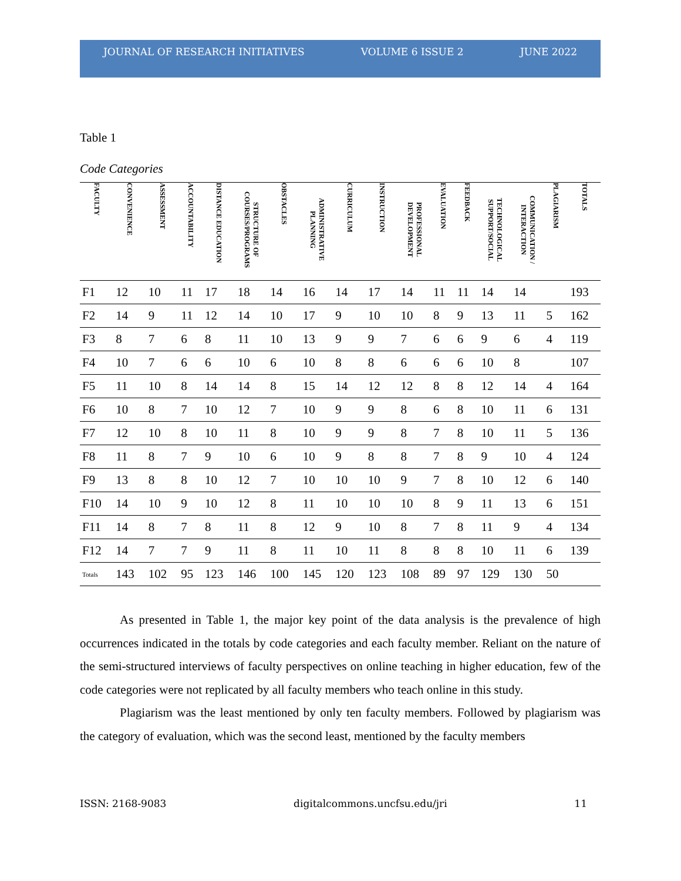JOURNAL OF RESEARCH INITIATIVES VOLUME 6 ISSUE 2 JUNE 2022
Table 1
Code Categories
| FACULTY | CONVENIENCE | ASSESSMENT | ACCOUNTABILITY | DISTANCE EDUCATION | STRUCTURE OF COURSES/PROGRAMS | OBSTACLES | ADMINISTRATIVE PLANNING | CURRICULUM | INSTRUCTION | PROFESSIONAL DEVELOPMENT | EVALUATION | FEEDBACK | TECHNOLOGICAL SUPPORT/SOCIAL | COMMUNICATION / INTERACTION | PLAGIARISM | TOTALS |
| --- | --- | --- | --- | --- | --- | --- | --- | --- | --- | --- | --- | --- | --- | --- | --- | --- |
| F1 | 12 | 10 | 11 | 17 | 18 | 14 | 16 | 14 | 17 | 14 | 11 | 11 | 14 | 14 | | 193 |
| F2 | 14 | 9 | 11 | 12 | 14 | 10 | 17 | 9 | 10 | 10 | 8 | 9 | 13 | 11 | 5 | 162 |
| F3 | 8 | 7 | 6 | 8 | 11 | 10 | 13 | 9 | 9 | 7 | 6 | 6 | 9 | 6 | 4 | 119 |
| F4 | 10 | 7 | 6 | 6 | 10 | 6 | 10 | 8 | 8 | 6 | 6 | 6 | 10 | 8 | | 107 |
| F5 | 11 | 10 | 8 | 14 | 14 | 8 | 15 | 14 | 12 | 12 | 8 | 8 | 12 | 14 | 4 | 164 |
| F6 | 10 | 8 | 7 | 10 | 12 | 7 | 10 | 9 | 9 | 8 | 6 | 8 | 10 | 11 | 6 | 131 |
| F7 | 12 | 10 | 8 | 10 | 11 | 8 | 10 | 9 | 9 | 8 | 7 | 8 | 10 | 11 | 5 | 136 |
| F8 | 11 | 8 | 7 | 9 | 10 | 6 | 10 | 9 | 8 | 8 | 7 | 8 | 9 | 10 | 4 | 124 |
| F9 | 13 | 8 | 8 | 10 | 12 | 7 | 10 | 10 | 10 | 9 | 7 | 8 | 10 | 12 | 6 | 140 |
| F10 | 14 | 10 | 9 | 10 | 12 | 8 | 11 | 10 | 10 | 10 | 8 | 9 | 11 | 13 | 6 | 151 |
| F11 | 14 | 8 | 7 | 8 | 11 | 8 | 12 | 9 | 10 | 8 | 7 | 8 | 11 | 9 | 4 | 134 |
| F12 | 14 | 7 | 7 | 9 | 11 | 8 | 11 | 10 | 11 | 8 | 8 | 8 | 10 | 11 | 6 | 139 |
| Totals | 143 | 102 | 95 | 123 | 146 | 100 | 145 | 120 | 123 | 108 | 89 | 97 | 129 | 130 | 50 | |
As presented in Table 1, the major key point of the data analysis is the prevalence of high occurrences indicated in the totals by code categories and each faculty member. Reliant on the nature of the semi-structured interviews of faculty perspectives on online teaching in higher education, few of the code categories were not replicated by all faculty members who teach online in this study.
Plagiarism was the least mentioned by only ten faculty members. Followed by plagiarism was the category of evaluation, which was the second least, mentioned by the faculty members
ISSN: 2168-9083 digitalcommons.uncfsu.edu/jri 11